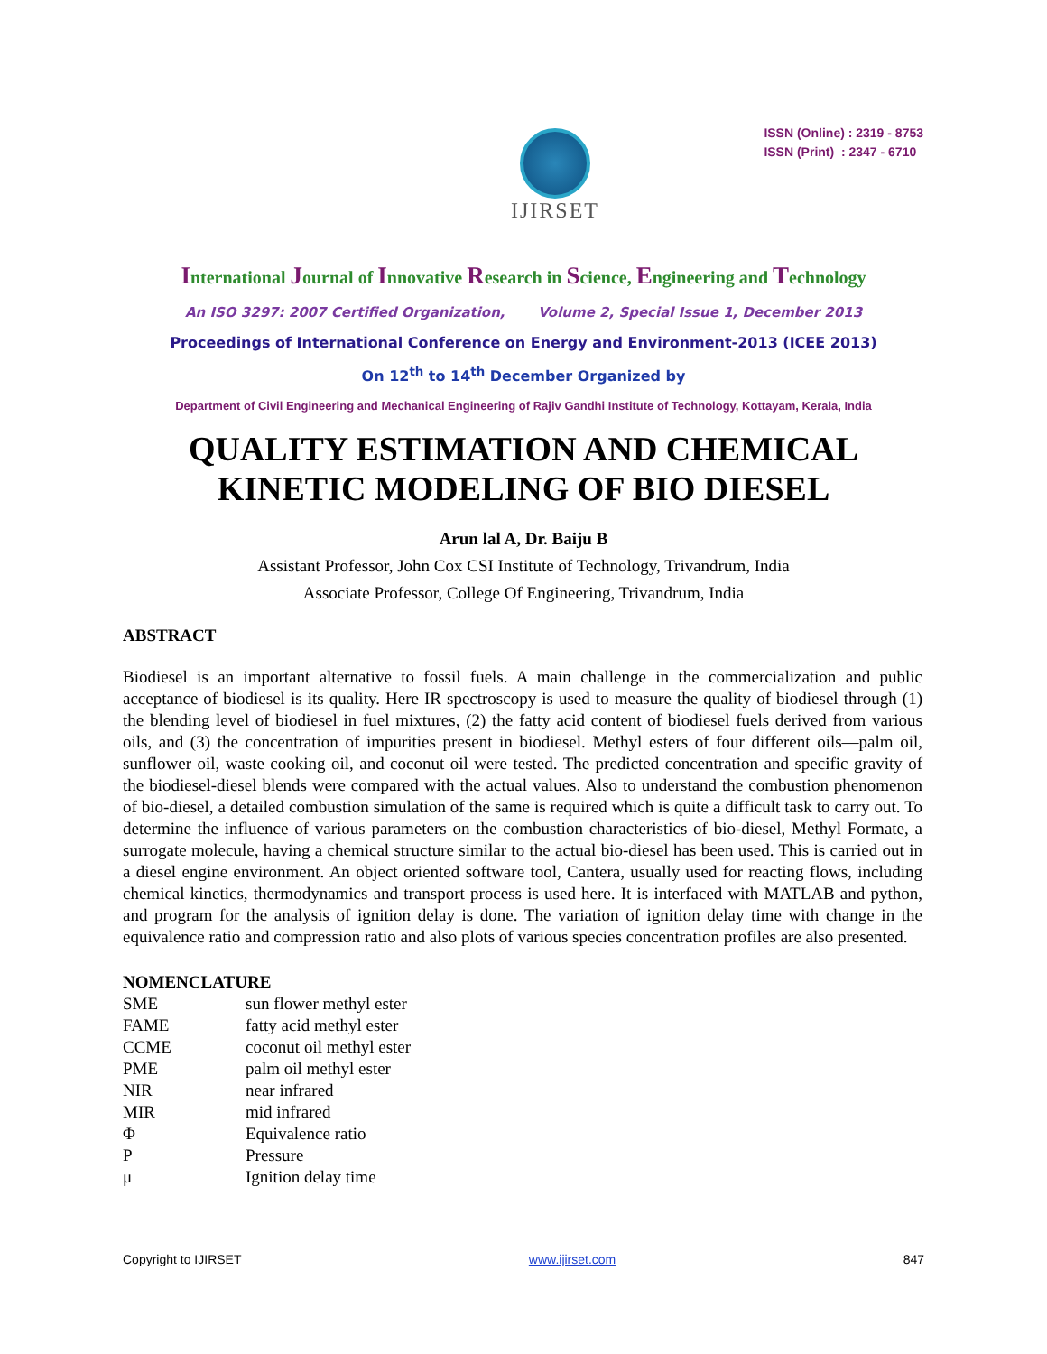IJIRSET
ISSN (Online) : 2319 - 8753
ISSN (Print) : 2347 - 6710
International Journal of Innovative Research in Science, Engineering and Technology
An ISO 3297: 2007 Certified Organization, Volume 2, Special Issue 1, December 2013
Proceedings of International Conference on Energy and Environment-2013 (ICEE 2013)
On 12<sup>th</sup> to 14<sup>th</sup> December Organized by
Department of Civil Engineering and Mechanical Engineering of Rajiv Gandhi Institute of Technology, Kottayam, Kerala, India
QUALITY ESTIMATION AND CHEMICAL KINETIC MODELING OF BIO DIESEL
Arun lal A, Dr. Baiju B
Assistant Professor, John Cox CSI Institute of Technology, Trivandrum, India
Associate Professor, College Of Engineering, Trivandrum, India
ABSTRACT
Biodiesel is an important alternative to fossil fuels. A main challenge in the commercialization and public acceptance of biodiesel is its quality. Here IR spectroscopy is used to measure the quality of biodiesel through (1) the blending level of biodiesel in fuel mixtures, (2) the fatty acid content of biodiesel fuels derived from various oils, and (3) the concentration of impurities present in biodiesel. Methyl esters of four different oils—palm oil, sunflower oil, waste cooking oil, and coconut oil were tested. The predicted concentration and specific gravity of the biodiesel-diesel blends were compared with the actual values. Also to understand the combustion phenomenon of bio-diesel, a detailed combustion simulation of the same is required which is quite a difficult task to carry out. To determine the influence of various parameters on the combustion characteristics of bio-diesel, Methyl Formate, a surrogate molecule, having a chemical structure similar to the actual bio-diesel has been used. This is carried out in a diesel engine environment. An object oriented software tool, Cantera, usually used for reacting flows, including chemical kinetics, thermodynamics and transport process is used here. It is interfaced with MATLAB and python, and program for the analysis of ignition delay is done. The variation of ignition delay time with change in the equivalence ratio and compression ratio and also plots of various species concentration profiles are also presented.
NOMENCLATURE
| SME | sun flower methyl ester |
| FAME | fatty acid methyl ester |
| CCME | coconut oil methyl ester |
| PME | palm oil methyl ester |
| NIR | near infrared |
| MIR | mid infrared |
| Φ | Equivalence ratio |
| P | Pressure |
| μ | Ignition delay time |
Copyright to IJIRSET www.ijirset.com 847